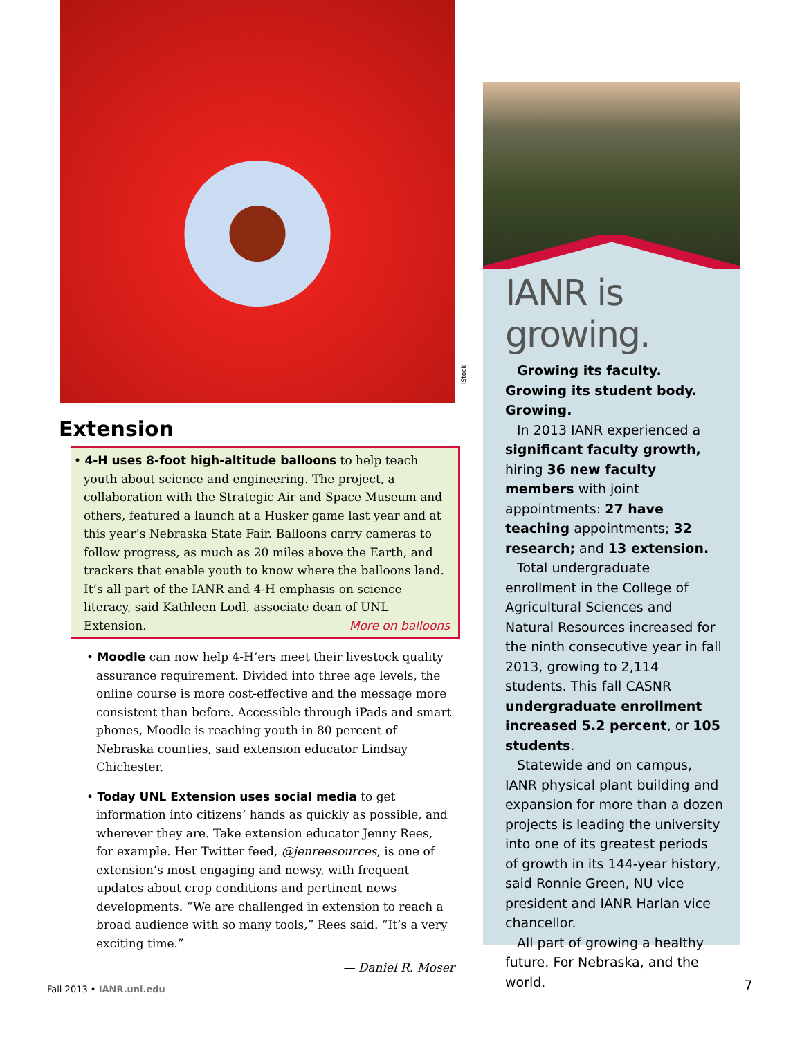Extension
• 4-H uses 8-foot high-altitude balloons to help teach youth about science and engineering. The project, a collaboration with the Strategic Air and Space Museum and others, featured a launch at a Husker game last year and at this year’s Nebraska State Fair. Balloons carry cameras to follow progress, as much as 20 miles above the Earth, and trackers that enable youth to know where the balloons land. It’s all part of the IANR and 4-H emphasis on science literacy, said Kathleen Lodl, associate dean of UNL Extension. More on balloons
• Moodle can now help 4-H’ers meet their livestock quality assurance requirement. Divided into three age levels, the online course is more cost-effective and the message more consistent than before. Accessible through iPads and smart phones, Moodle is reaching youth in 80 percent of Nebraska counties, said extension educator Lindsay Chichester.
• Today UNL Extension uses social media to get information into citizens’ hands as quickly as possible, and wherever they are. Take extension educator Jenny Rees, for example. Her Twitter feed, @jenreesources, is one of extension’s most engaging and newsy, with frequent updates about crop conditions and pertinent news developments. “We are challenged in extension to reach a broad audience with so many tools,” Rees said. “It’s a very exciting time.”
— Daniel R. Moser
iStock
IANR is growing.
Growing its faculty.
Growing its student body.
Growing.
In 2013 IANR experienced a significant faculty growth, hiring 36 new faculty members with joint appointments: 27 have teaching appointments; 32 research; and 13 extension.
Total undergraduate enrollment in the College of Agricultural Sciences and Natural Resources increased for the ninth consecutive year in fall 2013, growing to 2,114 students. This fall CASNR undergraduate enrollment increased 5.2 percent, or 105 students.
Statewide and on campus, IANR physical plant building and expansion for more than a dozen projects is leading the university into one of its greatest periods of growth in its 144-year history, said Ronnie Green, NU vice president and IANR Harlan vice chancellor.
All part of growing a healthy future. For Nebraska, and the world.
Fall 2013 • IANR.unl.edu 7